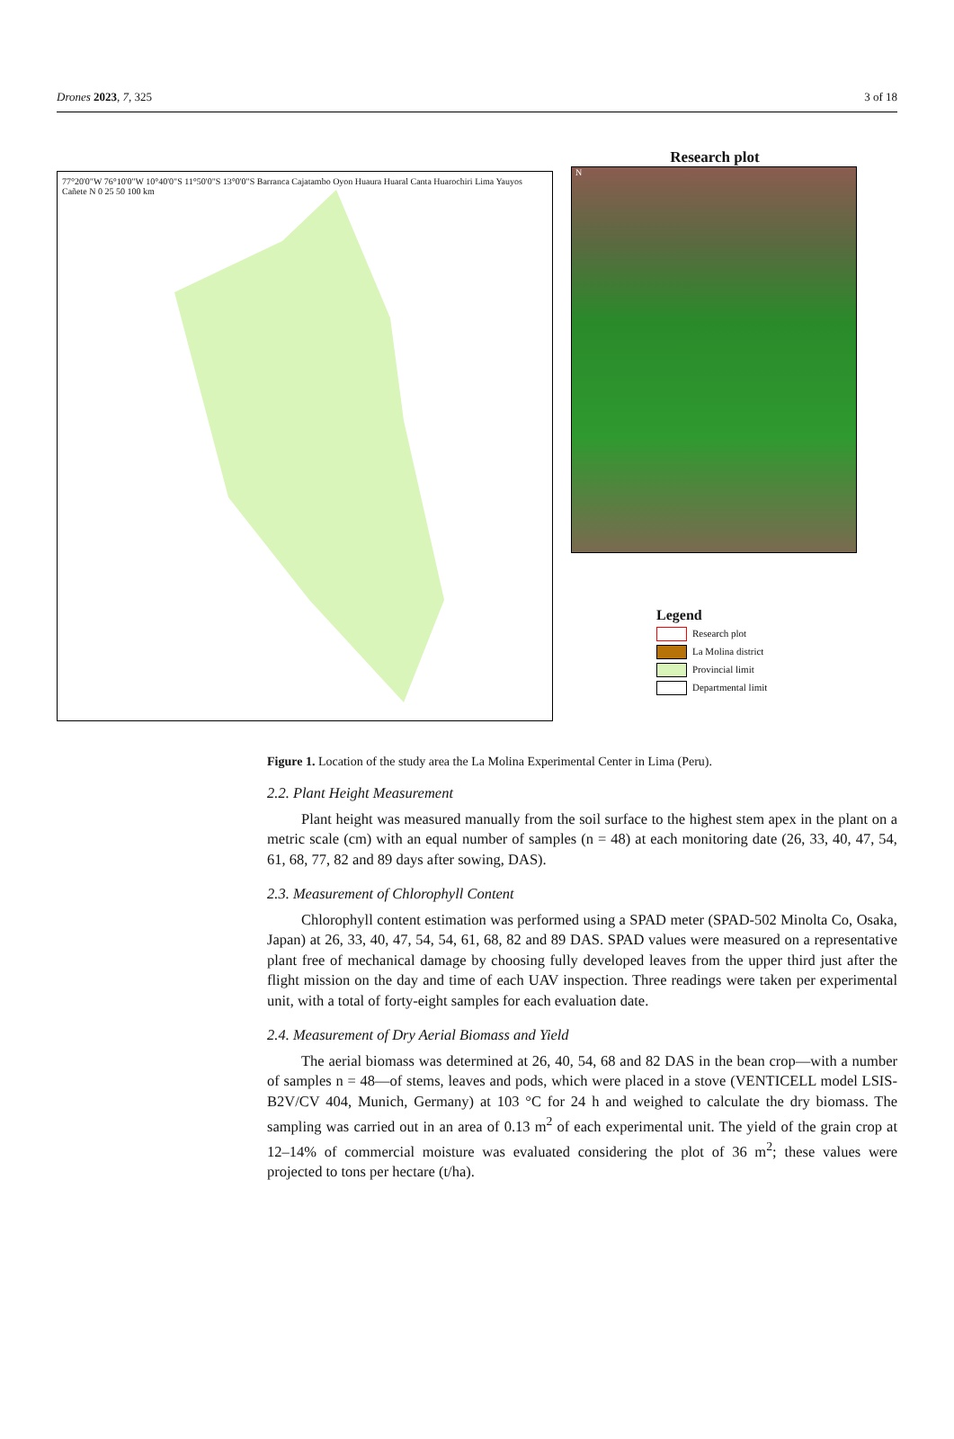Drones 2023, 7, 325 3 of 18
77°20'0"W 76°10'0"W 10°40'0"S 11°50'0"S 13°0'0"S Barranca Cajatambo Oyon Huaura Huaral Canta Huarochiri Lima Yauyos Cañete N 0 25 50 100 km
Research plot
N
Legend
Research plot
La Molina district
Provincial limit
Departmental limit
Figure 1. Location of the study area the La Molina Experimental Center in Lima (Peru).
2.2. Plant Height Measurement
Plant height was measured manually from the soil surface to the highest stem apex in the plant on a metric scale (cm) with an equal number of samples (n = 48) at each monitoring date (26, 33, 40, 47, 54, 61, 68, 77, 82 and 89 days after sowing, DAS).
2.3. Measurement of Chlorophyll Content
Chlorophyll content estimation was performed using a SPAD meter (SPAD-502 Minolta Co, Osaka, Japan) at 26, 33, 40, 47, 54, 54, 61, 68, 82 and 89 DAS. SPAD values were measured on a representative plant free of mechanical damage by choosing fully developed leaves from the upper third just after the flight mission on the day and time of each UAV inspection. Three readings were taken per experimental unit, with a total of forty-eight samples for each evaluation date.
2.4. Measurement of Dry Aerial Biomass and Yield
The aerial biomass was determined at 26, 40, 54, 68 and 82 DAS in the bean crop—with a number of samples n = 48—of stems, leaves and pods, which were placed in a stove (VENTICELL model LSIS-B2V/CV 404, Munich, Germany) at 103 °C for 24 h and weighed to calculate the dry biomass. The sampling was carried out in an area of 0.13 m<sup>2</sup> of each experimental unit. The yield of the grain crop at 12–14% of commercial moisture was evaluated considering the plot of 36 m<sup>2</sup>; these values were projected to tons per hectare (t/ha).